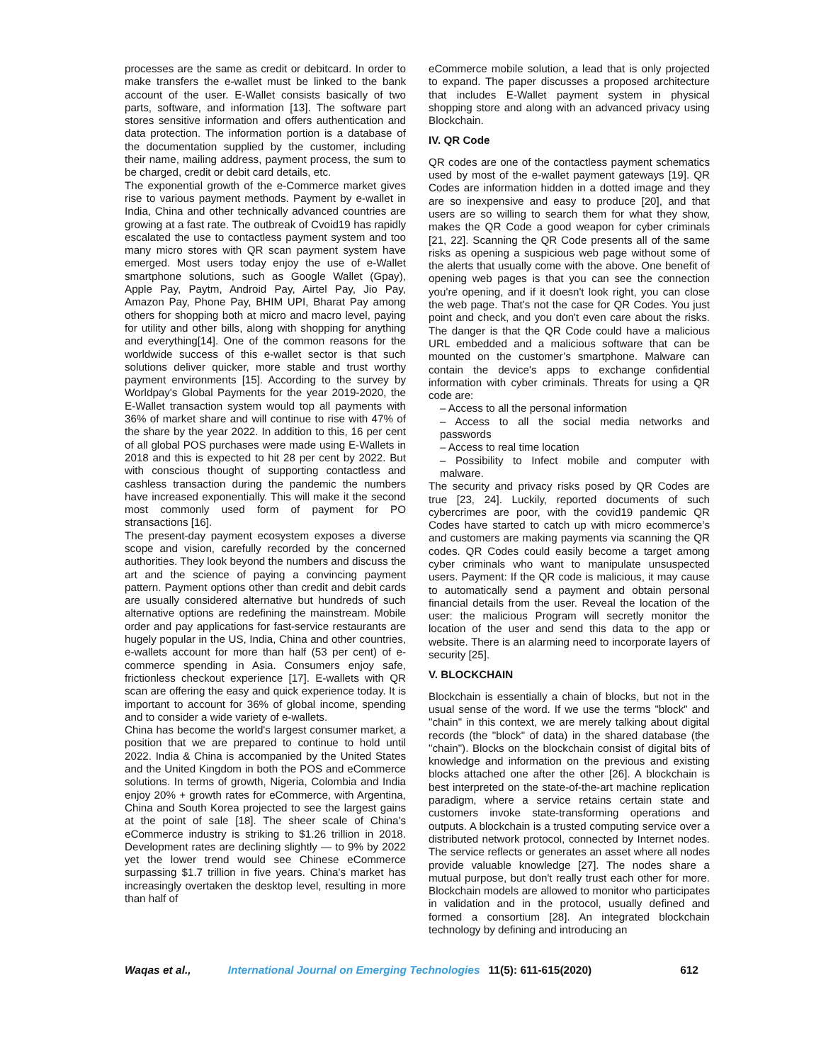processes are the same as credit or debitcard. In order to make transfers the e-wallet must be linked to the bank account of the user. E-Wallet consists basically of two parts, software, and information [13]. The software part stores sensitive information and offers authentication and data protection. The information portion is a database of the documentation supplied by the customer, including their name, mailing address, payment process, the sum to be charged, credit or debit card details, etc.
The exponential growth of the e-Commerce market gives rise to various payment methods. Payment by e-wallet in India, China and other technically advanced countries are growing at a fast rate. The outbreak of Cvoid19 has rapidly escalated the use to contactless payment system and too many micro stores with QR scan payment system have emerged. Most users today enjoy the use of e-Wallet smartphone solutions, such as Google Wallet (Gpay), Apple Pay, Paytm, Android Pay, Airtel Pay, Jio Pay, Amazon Pay, Phone Pay, BHIM UPI, Bharat Pay among others for shopping both at micro and macro level, paying for utility and other bills, along with shopping for anything and everything[14]. One of the common reasons for the worldwide success of this e-wallet sector is that such solutions deliver quicker, more stable and trust worthy payment environments [15]. According to the survey by Worldpay's Global Payments for the year 2019-2020, the E-Wallet transaction system would top all payments with 36% of market share and will continue to rise with 47% of the share by the year 2022. In addition to this, 16 per cent of all global POS purchases were made using E-Wallets in 2018 and this is expected to hit 28 per cent by 2022. But with conscious thought of supporting contactless and cashless transaction during the pandemic the numbers have increased exponentially. This will make it the second most commonly used form of payment for PO stransactions [16].
The present-day payment ecosystem exposes a diverse scope and vision, carefully recorded by the concerned authorities. They look beyond the numbers and discuss the art and the science of paying a convincing payment pattern. Payment options other than credit and debit cards are usually considered alternative but hundreds of such alternative options are redefining the mainstream. Mobile order and pay applications for fast-service restaurants are hugely popular in the US, India, China and other countries, e-wallets account for more than half (53 per cent) of e-commerce spending in Asia. Consumers enjoy safe, frictionless checkout experience [17]. E-wallets with QR scan are offering the easy and quick experience today. It is important to account for 36% of global income, spending and to consider a wide variety of e-wallets.
China has become the world's largest consumer market, a position that we are prepared to continue to hold until 2022. India & China is accompanied by the United States and the United Kingdom in both the POS and eCommerce solutions. In terms of growth, Nigeria, Colombia and India enjoy 20% + growth rates for eCommerce, with Argentina, China and South Korea projected to see the largest gains at the point of sale [18]. The sheer scale of China's eCommerce industry is striking to $1.26 trillion in 2018. Development rates are declining slightly — to 9% by 2022 yet the lower trend would see Chinese eCommerce surpassing $1.7 trillion in five years. China's market has increasingly overtaken the desktop level, resulting in more than half of
eCommerce mobile solution, a lead that is only projected to expand. The paper discusses a proposed architecture that includes E-Wallet payment system in physical shopping store and along with an advanced privacy using Blockchain.
IV. QR Code
QR codes are one of the contactless payment schematics used by most of the e-wallet payment gateways [19]. QR Codes are information hidden in a dotted image and they are so inexpensive and easy to produce [20], and that users are so willing to search them for what they show, makes the QR Code a good weapon for cyber criminals [21, 22]. Scanning the QR Code presents all of the same risks as opening a suspicious web page without some of the alerts that usually come with the above. One benefit of opening web pages is that you can see the connection you're opening, and if it doesn't look right, you can close the web page. That's not the case for QR Codes. You just point and check, and you don't even care about the risks. The danger is that the QR Code could have a malicious URL embedded and a malicious software that can be mounted on the customer’s smartphone. Malware can contain the device's apps to exchange confidential information with cyber criminals. Threats for using a QR code are:
– Access to all the personal information
– Access to all the social media networks and passwords
– Access to real time location
– Possibility to Infect mobile and computer with malware.
The security and privacy risks posed by QR Codes are true [23, 24]. Luckily, reported documents of such cybercrimes are poor, with the covid19 pandemic QR Codes have started to catch up with micro ecommerce’s and customers are making payments via scanning the QR codes. QR Codes could easily become a target among cyber criminals who want to manipulate unsuspected users. Payment: If the QR code is malicious, it may cause to automatically send a payment and obtain personal financial details from the user. Reveal the location of the user: the malicious Program will secretly monitor the location of the user and send this data to the app or website. There is an alarming need to incorporate layers of security [25].
V. BLOCKCHAIN
Blockchain is essentially a chain of blocks, but not in the usual sense of the word. If we use the terms "block" and "chain" in this context, we are merely talking about digital records (the "block" of data) in the shared database (the "chain"). Blocks on the blockchain consist of digital bits of knowledge and information on the previous and existing blocks attached one after the other [26]. A blockchain is best interpreted on the state-of-the-art machine replication paradigm, where a service retains certain state and customers invoke state-transforming operations and outputs. A blockchain is a trusted computing service over a distributed network protocol, connected by Internet nodes. The service reflects or generates an asset where all nodes provide valuable knowledge [27]. The nodes share a mutual purpose, but don't really trust each other for more. Blockchain models are allowed to monitor who participates in validation and in the protocol, usually defined and formed a consortium [28]. An integrated blockchain technology by defining and introducing an
Waqas et al., International Journal on Emerging Technologies 11(5): 611-615(2020) 612